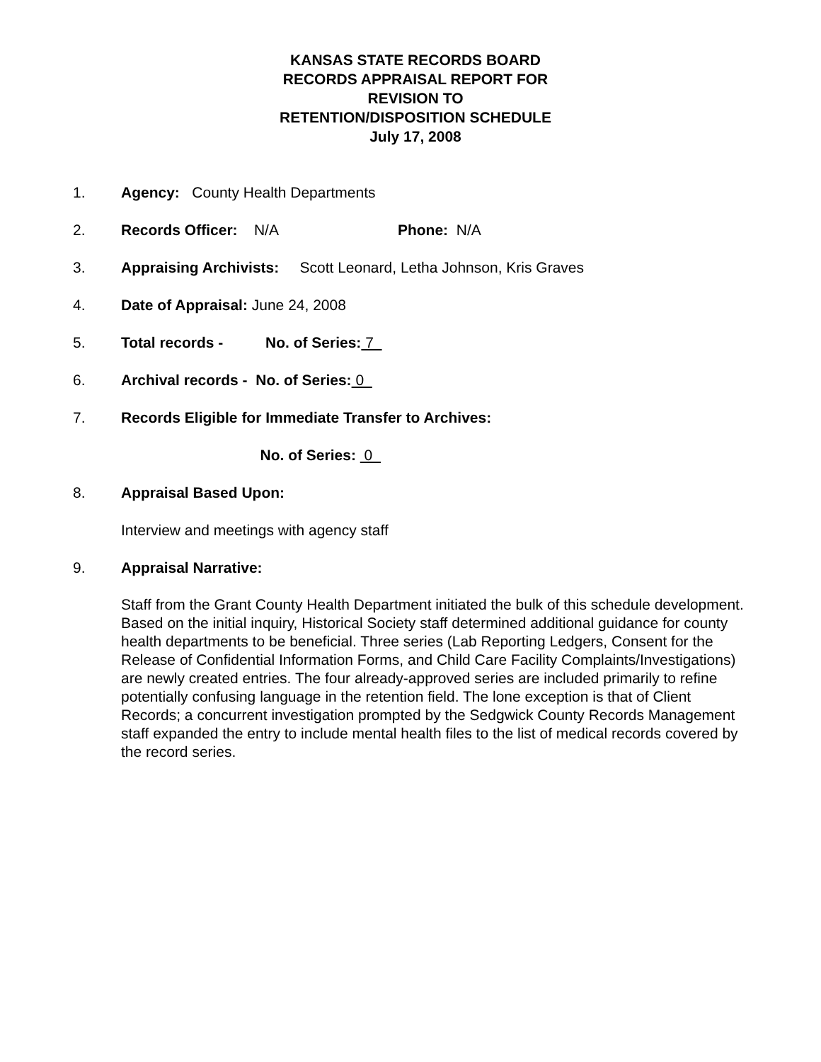KANSAS STATE RECORDS BOARD
RECORDS APPRAISAL REPORT FOR
REVISION TO
RETENTION/DISPOSITION SCHEDULE
July 17, 2008
1. Agency: County Health Departments
2. Records Officer: N/A Phone: N/A
3. Appraising Archivists: Scott Leonard, Letha Johnson, Kris Graves
4. Date of Appraisal: June 24, 2008
5. Total records - No. of Series: 7
6. Archival records - No. of Series: 0
7. Records Eligible for Immediate Transfer to Archives:
No. of Series: 0
8. Appraisal Based Upon:
Interview and meetings with agency staff
9. Appraisal Narrative:
Staff from the Grant County Health Department initiated the bulk of this schedule development. Based on the initial inquiry, Historical Society staff determined additional guidance for county health departments to be beneficial. Three series (Lab Reporting Ledgers, Consent for the Release of Confidential Information Forms, and Child Care Facility Complaints/Investigations) are newly created entries. The four already-approved series are included primarily to refine potentially confusing language in the retention field. The lone exception is that of Client Records; a concurrent investigation prompted by the Sedgwick County Records Management staff expanded the entry to include mental health files to the list of medical records covered by the record series.